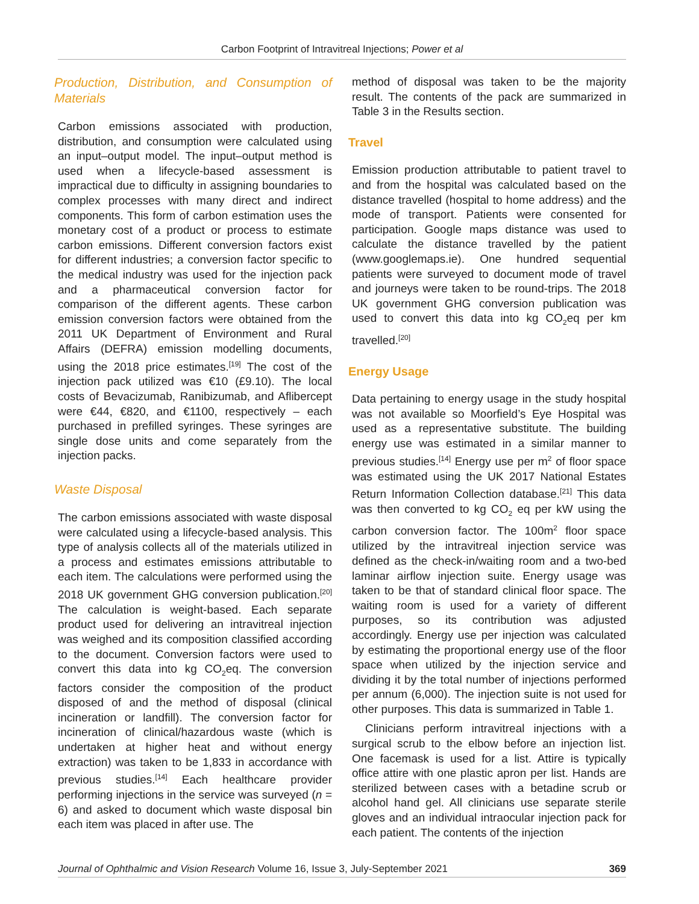Carbon Footprint of Intravitreal Injections; Power et al
Production, Distribution, and Consumption of Materials
Carbon emissions associated with production, distribution, and consumption were calculated using an input–output model. The input–output method is used when a lifecycle-based assessment is impractical due to difficulty in assigning boundaries to complex processes with many direct and indirect components. This form of carbon estimation uses the monetary cost of a product or process to estimate carbon emissions. Different conversion factors exist for different industries; a conversion factor specific to the medical industry was used for the injection pack and a pharmaceutical conversion factor for comparison of the different agents. These carbon emission conversion factors were obtained from the 2011 UK Department of Environment and Rural Affairs (DEFRA) emission modelling documents, using the 2018 price estimates.<sup>[19]</sup> The cost of the injection pack utilized was €10 (£9.10). The local costs of Bevacizumab, Ranibizumab, and Aflibercept were €44, €820, and €1100, respectively – each purchased in prefilled syringes. These syringes are single dose units and come separately from the injection packs.
Waste Disposal
The carbon emissions associated with waste disposal were calculated using a lifecycle-based analysis. This type of analysis collects all of the materials utilized in a process and estimates emissions attributable to each item. The calculations were performed using the 2018 UK government GHG conversion publication.<sup>[20]</sup> The calculation is weight-based. Each separate product used for delivering an intravitreal injection was weighed and its composition classified according to the document. Conversion factors were used to convert this data into kg CO<sub>2</sub>eq. The conversion factors consider the composition of the product disposed of and the method of disposal (clinical incineration or landfill). The conversion factor for incineration of clinical/hazardous waste (which is undertaken at higher heat and without energy extraction) was taken to be 1,833 in accordance with previous studies.<sup>[14]</sup> Each healthcare provider performing injections in the service was surveyed (n = 6) and asked to document which waste disposal bin each item was placed in after use. The
method of disposal was taken to be the majority result. The contents of the pack are summarized in Table 3 in the Results section.
Travel
Emission production attributable to patient travel to and from the hospital was calculated based on the distance travelled (hospital to home address) and the mode of transport. Patients were consented for participation. Google maps distance was used to calculate the distance travelled by the patient (www.googlemaps.ie). One hundred sequential patients were surveyed to document mode of travel and journeys were taken to be round-trips. The 2018 UK government GHG conversion publication was used to convert this data into kg CO<sub>2</sub>eq per km travelled.<sup>[20]</sup>
Energy Usage
Data pertaining to energy usage in the study hospital was not available so Moorfield’s Eye Hospital was used as a representative substitute. The building energy use was estimated in a similar manner to previous studies.<sup>[14]</sup> Energy use per m<sup>2</sup> of floor space was estimated using the UK 2017 National Estates Return Information Collection database.<sup>[21]</sup> This data was then converted to kg CO<sub>2</sub> eq per kW using the carbon conversion factor. The 100m<sup>2</sup> floor space utilized by the intravitreal injection service was defined as the check-in/waiting room and a two-bed laminar airflow injection suite. Energy usage was taken to be that of standard clinical floor space. The waiting room is used for a variety of different purposes, so its contribution was adjusted accordingly. Energy use per injection was calculated by estimating the proportional energy use of the floor space when utilized by the injection service and dividing it by the total number of injections performed per annum (6,000). The injection suite is not used for other purposes. This data is summarized in Table 1.
Clinicians perform intravitreal injections with a surgical scrub to the elbow before an injection list. One facemask is used for a list. Attire is typically office attire with one plastic apron per list. Hands are sterilized between cases with a betadine scrub or alcohol hand gel. All clinicians use separate sterile gloves and an individual intraocular injection pack for each patient. The contents of the injection
Journal of Ophthalmic and Vision Research Volume 16, Issue 3, July-September 2021 369